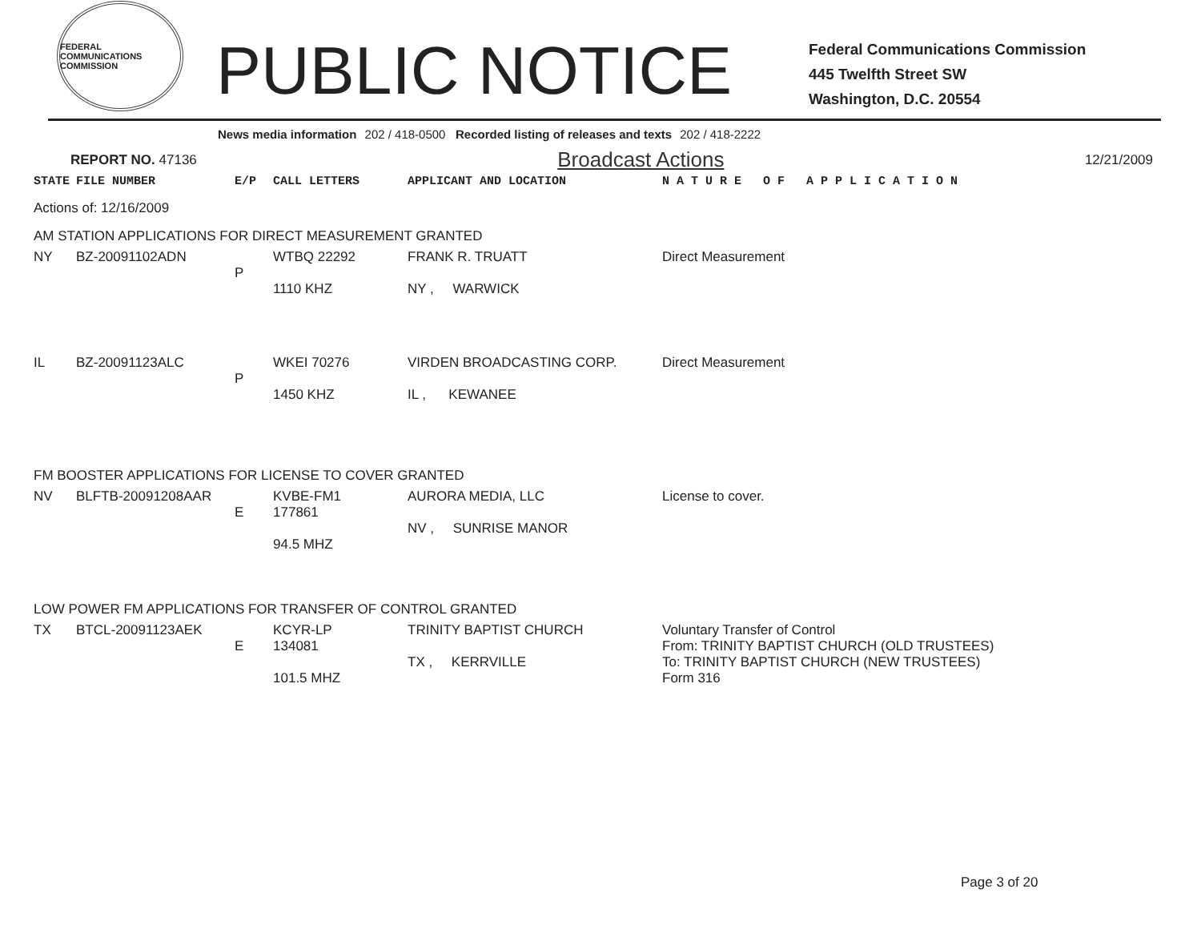FEDERAL COMMUNICATIONS COMMISSION
PUBLIC NOTICE
Federal Communications Commission
445 Twelfth Street SW
Washington, D.C. 20554
News media information 202 / 418-0500 Recorded listing of releases and texts 202 / 418-2222
REPORT NO. 47136 Broadcast Actions 12/21/2009
| STATE | FILE NUMBER | E/P | CALL LETTERS | APPLICANT AND LOCATION | N A T U R E O F A P P L I C A T I O N |
| --- | --- | --- | --- | --- | --- |
| Actions of: 12/16/2009 | | | | | |
| AM STATION APPLICATIONS FOR DIRECT MEASUREMENT GRANTED | | | | | |
| NY | BZ-20091102ADN | P | WTBQ 22292 1110 KHZ | FRANK R. TRUATT NY , WARWICK | Direct Measurement |
| IL | BZ-20091123ALC | P | WKEI 70276 1450 KHZ | VIRDEN BROADCASTING CORP. IL , KEWANEE | Direct Measurement |
| FM BOOSTER APPLICATIONS FOR LICENSE TO COVER GRANTED | | | | | |
| NV | BLFTB-20091208AAR | E | KVBE-FM1 177861 94.5 MHZ | AURORA MEDIA, LLC NV , SUNRISE MANOR | License to cover. |
| LOW POWER FM APPLICATIONS FOR TRANSFER OF CONTROL GRANTED | | | | | |
| TX | BTCL-20091123AEK | E | KCYR-LP 134081 101.5 MHZ | TRINITY BAPTIST CHURCH TX , KERRVILLE | Voluntary Transfer of Control From: TRINITY BAPTIST CHURCH (OLD TRUSTEES) To: TRINITY BAPTIST CHURCH (NEW TRUSTEES) Form 316 |
Page 3 of 20